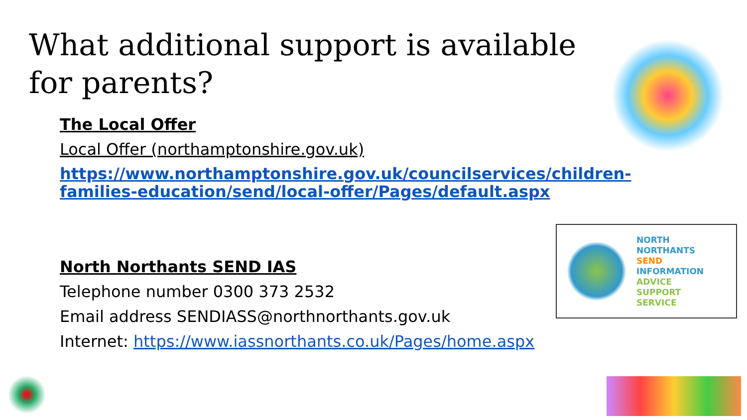What additional support is available for parents?
The Local Offer
Local Offer (northamptonshire.gov.uk)
https://www.northamptonshire.gov.uk/councilservices/children-families-education/send/local-offer/Pages/default.aspx
North Northants SEND IAS
Telephone number 0300 373 2532
Email address SENDIASS@northnorthants.gov.uk
Internet: https://www.iassnorthants.co.uk/Pages/home.aspx
NORTH
NORTHANTS
SEND
INFORMATION
ADVICE
SUPPORT
SERVICE